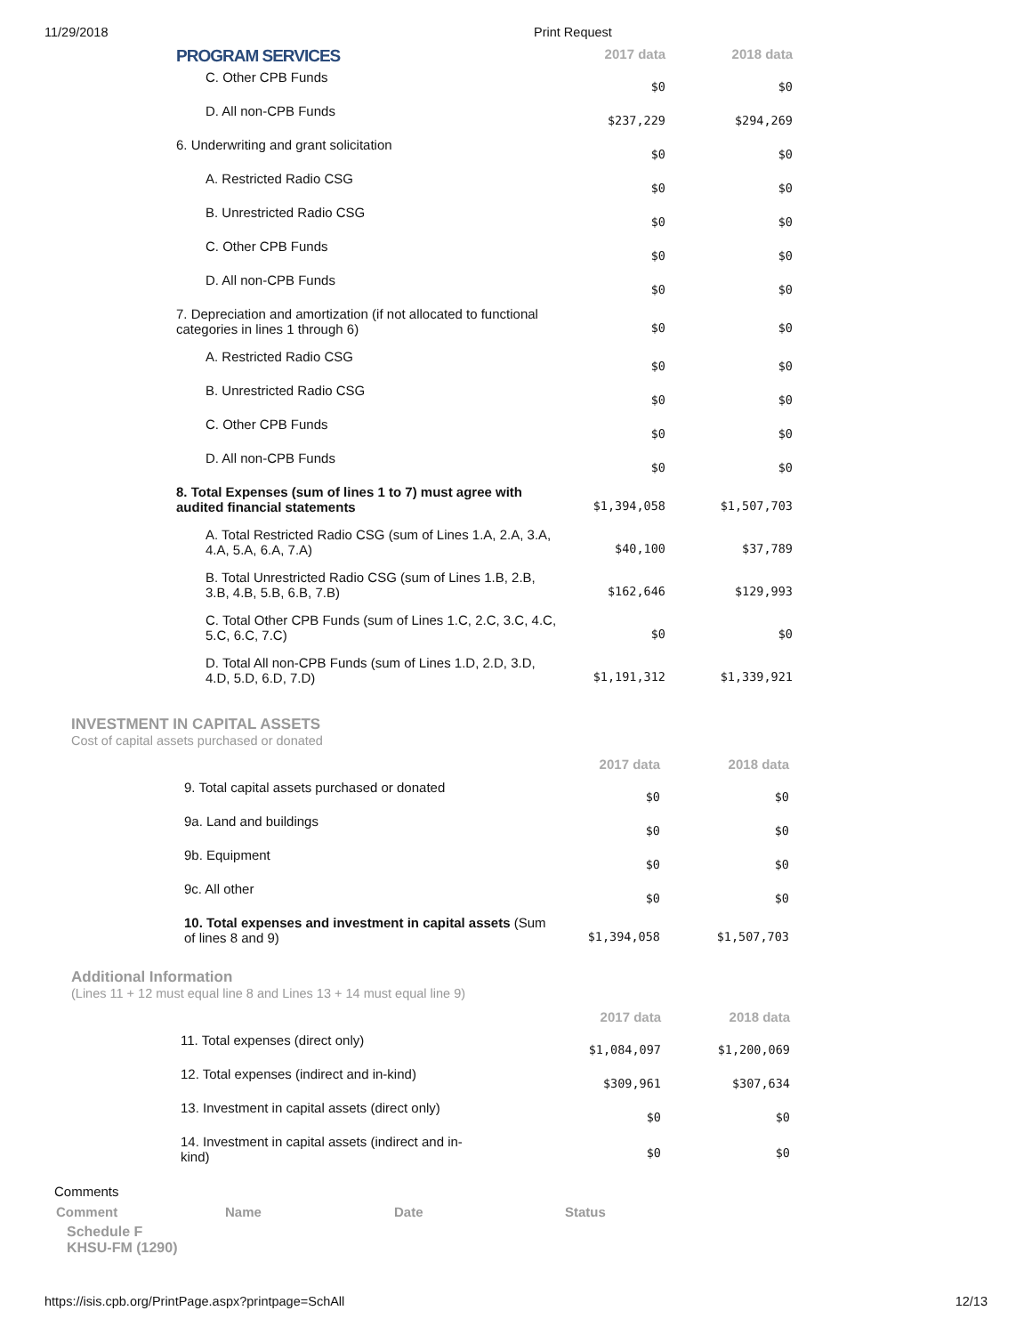11/29/2018 Print Request
| PROGRAM SERVICES | 2017 data | 2018 data |
| --- | --- | --- |
| C. Other CPB Funds | $0 | $0 |
| D. All non-CPB Funds | $237,229 | $294,269 |
| 6. Underwriting and grant solicitation | $0 | $0 |
| A. Restricted Radio CSG | $0 | $0 |
| B. Unrestricted Radio CSG | $0 | $0 |
| C. Other CPB Funds | $0 | $0 |
| D. All non-CPB Funds | $0 | $0 |
| 7. Depreciation and amortization (if not allocated to functional categories in lines 1 through 6) | $0 | $0 |
| A. Restricted Radio CSG | $0 | $0 |
| B. Unrestricted Radio CSG | $0 | $0 |
| C. Other CPB Funds | $0 | $0 |
| D. All non-CPB Funds | $0 | $0 |
| 8. Total Expenses (sum of lines 1 to 7) must agree with audited financial statements | $1,394,058 | $1,507,703 |
| A. Total Restricted Radio CSG (sum of Lines 1.A, 2.A, 3.A, 4.A, 5.A, 6.A, 7.A) | $40,100 | $37,789 |
| B. Total Unrestricted Radio CSG (sum of Lines 1.B, 2.B, 3.B, 4.B, 5.B, 6.B, 7.B) | $162,646 | $129,993 |
| C. Total Other CPB Funds (sum of Lines 1.C, 2.C, 3.C, 4.C, 5.C, 6.C, 7.C) | $0 | $0 |
| D. Total All non-CPB Funds (sum of Lines 1.D, 2.D, 3.D, 4.D, 5.D, 6.D, 7.D) | $1,191,312 | $1,339,921 |
INVESTMENT IN CAPITAL ASSETS
Cost of capital assets purchased or donated
| | 2017 data | 2018 data |
| --- | --- | --- |
| 9. Total capital assets purchased or donated | $0 | $0 |
| 9a. Land and buildings | $0 | $0 |
| 9b. Equipment | $0 | $0 |
| 9c. All other | $0 | $0 |
| 10. Total expenses and investment in capital assets (Sum of lines 8 and 9) | $1,394,058 | $1,507,703 |
Additional Information
(Lines 11 + 12 must equal line 8 and Lines 13 + 14 must equal line 9)
| | 2017 data | 2018 data |
| --- | --- | --- |
| 11. Total expenses (direct only) | $1,084,097 | $1,200,069 |
| 12. Total expenses (indirect and in-kind) | $309,961 | $307,634 |
| 13. Investment in capital assets (direct only) | $0 | $0 |
| 14. Investment in capital assets (indirect and in-kind) | $0 | $0 |
Comments
| Comment | Name | Date | Status |
| --- | --- | --- | --- |
Schedule F
KHSU-FM (1290)
https://isis.cpb.org/PrintPage.aspx?printpage=SchAll 12/13